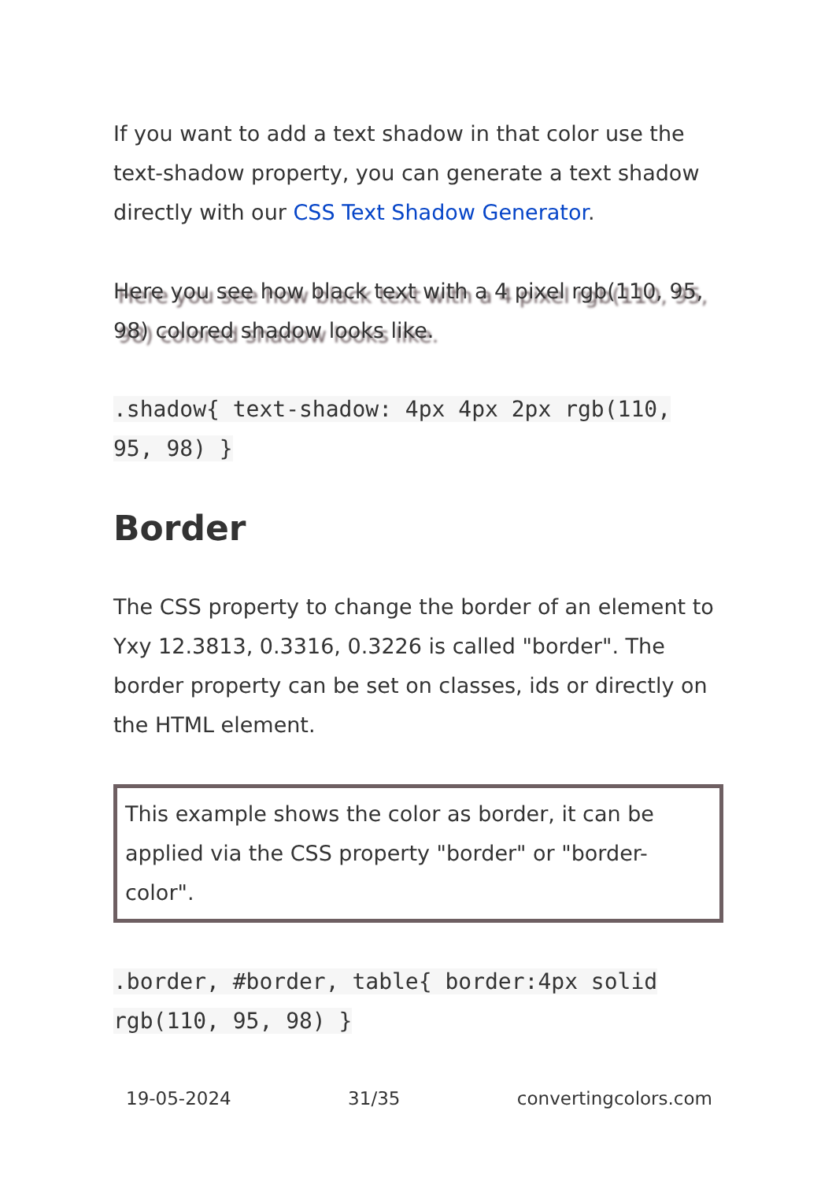If you want to add a text shadow in that color use the text-shadow property, you can generate a text shadow directly with our CSS Text Shadow Generator.
Here you see how black text with a 4 pixel rgb(110, 95, 98) colored shadow looks like.
.shadow{ text-shadow: 4px 4px 2px rgb(110, 95, 98) }
Border
The CSS property to change the border of an element to Yxy 12.3813, 0.3316, 0.3226 is called "border". The border property can be set on classes, ids or directly on the HTML element.
This example shows the color as border, it can be applied via the CSS property "border" or "border-color".
.border, #border, table{ border:4px solid rgb(110, 95, 98) }
19-05-2024 31/35 convertingcolors.com